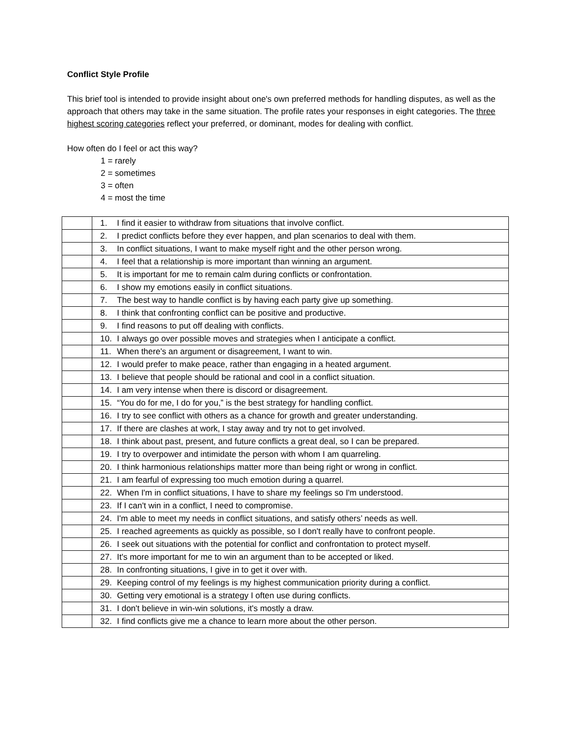Conflict Style Profile
This brief tool is intended to provide insight about one's own preferred methods for handling disputes, as well as the approach that others may take in the same situation. The profile rates your responses in eight categories. The three highest scoring categories reflect your preferred, or dominant, modes for dealing with conflict.
How often do I feel or act this way?
1 = rarely
2 = sometimes
3 = often
4 = most the time
| | 1. | I find it easier to withdraw from situations that involve conflict. |
| | 2. | I predict conflicts before they ever happen, and plan scenarios to deal with them. |
| | 3. | In conflict situations, I want to make myself right and the other person wrong. |
| | 4. | I feel that a relationship is more important than winning an argument. |
| | 5. | It is important for me to remain calm during conflicts or confrontation. |
| | 6. | I show my emotions easily in conflict situations. |
| | 7. | The best way to handle conflict is by having each party give up something. |
| | 8. | I think that confronting conflict can be positive and productive. |
| | 9. | I find reasons to put off dealing with conflicts. |
| | 10. | I always go over possible moves and strategies when I anticipate a conflict. |
| | 11. | When there's an argument or disagreement, I want to win. |
| | 12. | I would prefer to make peace, rather than engaging in a heated argument. |
| | 13. | I believe that people should be rational and cool in a conflict situation. |
| | 14. | I am very intense when there is discord or disagreement. |
| | 15. | “You do for me, I do for you,” is the best strategy for handling conflict. |
| | 16. | I try to see conflict with others as a chance for growth and greater understanding. |
| | 17. | If there are clashes at work, I stay away and try not to get involved. |
| | 18. | I think about past, present, and future conflicts a great deal, so I can be prepared. |
| | 19. | I try to overpower and intimidate the person with whom I am quarreling. |
| | 20. | I think harmonious relationships matter more than being right or wrong in conflict. |
| | 21. | I am fearful of expressing too much emotion during a quarrel. |
| | 22. | When I'm in conflict situations, I have to share my feelings so I'm understood. |
| | 23. | If I can't win in a conflict, I need to compromise. |
| | 24. | I'm able to meet my needs in conflict situations, and satisfy others’ needs as well. |
| | 25. | I reached agreements as quickly as possible, so I don't really have to confront people. |
| | 26. | I seek out situations with the potential for conflict and confrontation to protect myself. |
| | 27. | It's more important for me to win an argument than to be accepted or liked. |
| | 28. | In confronting situations, I give in to get it over with. |
| | 29. | Keeping control of my feelings is my highest communication priority during a conflict. |
| | 30. | Getting very emotional is a strategy I often use during conflicts. |
| | 31. | I don't believe in win-win solutions, it's mostly a draw. |
| | 32. | I find conflicts give me a chance to learn more about the other person. |